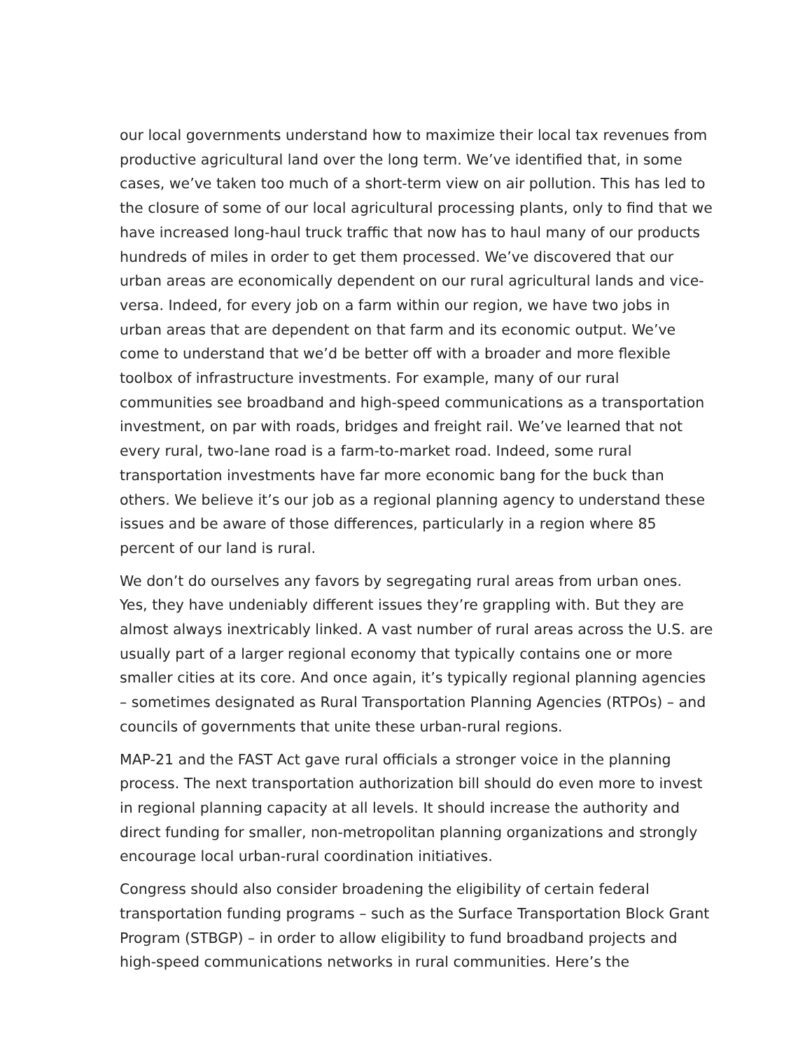our local governments understand how to maximize their local tax revenues from productive agricultural land over the long term. We’ve identified that, in some cases, we’ve taken too much of a short-term view on air pollution. This has led to the closure of some of our local agricultural processing plants, only to find that we have increased long-haul truck traffic that now has to haul many of our products hundreds of miles in order to get them processed. We’ve discovered that our urban areas are economically dependent on our rural agricultural lands and vice-versa. Indeed, for every job on a farm within our region, we have two jobs in urban areas that are dependent on that farm and its economic output. We’ve come to understand that we’d be better off with a broader and more flexible toolbox of infrastructure investments. For example, many of our rural communities see broadband and high-speed communications as a transportation investment, on par with roads, bridges and freight rail. We’ve learned that not every rural, two-lane road is a farm-to-market road. Indeed, some rural transportation investments have far more economic bang for the buck than others. We believe it’s our job as a regional planning agency to understand these issues and be aware of those differences, particularly in a region where 85 percent of our land is rural.
We don’t do ourselves any favors by segregating rural areas from urban ones. Yes, they have undeniably different issues they’re grappling with. But they are almost always inextricably linked. A vast number of rural areas across the U.S. are usually part of a larger regional economy that typically contains one or more smaller cities at its core. And once again, it’s typically regional planning agencies – sometimes designated as Rural Transportation Planning Agencies (RTPOs) – and councils of governments that unite these urban-rural regions.
MAP-21 and the FAST Act gave rural officials a stronger voice in the planning process. The next transportation authorization bill should do even more to invest in regional planning capacity at all levels. It should increase the authority and direct funding for smaller, non-metropolitan planning organizations and strongly encourage local urban-rural coordination initiatives.
Congress should also consider broadening the eligibility of certain federal transportation funding programs – such as the Surface Transportation Block Grant Program (STBGP) – in order to allow eligibility to fund broadband projects and high-speed communications networks in rural communities. Here’s the